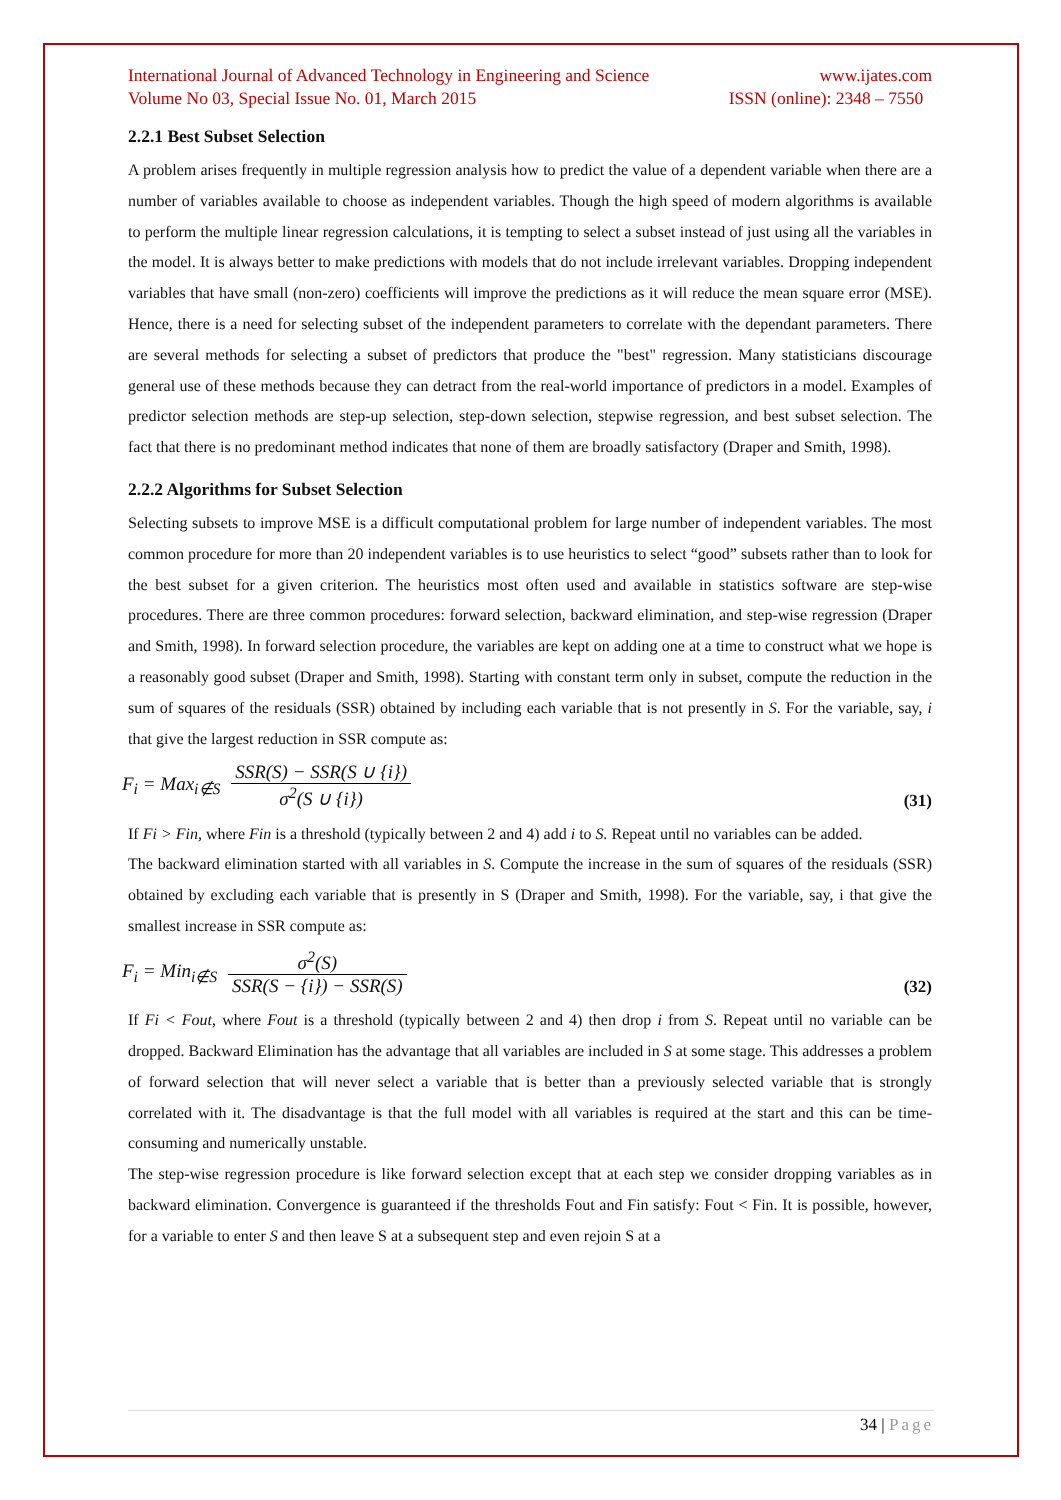International Journal of Advanced Technology in Engineering and Science www.ijates.com
Volume No 03, Special Issue No. 01, March 2015 ISSN (online): 2348 – 7550
2.2.1 Best Subset Selection
A problem arises frequently in multiple regression analysis how to predict the value of a dependent variable when there are a number of variables available to choose as independent variables. Though the high speed of modern algorithms is available to perform the multiple linear regression calculations, it is tempting to select a subset instead of just using all the variables in the model. It is always better to make predictions with models that do not include irrelevant variables. Dropping independent variables that have small (non-zero) coefficients will improve the predictions as it will reduce the mean square error (MSE). Hence, there is a need for selecting subset of the independent parameters to correlate with the dependant parameters. There are several methods for selecting a subset of predictors that produce the "best" regression. Many statisticians discourage general use of these methods because they can detract from the real-world importance of predictors in a model. Examples of predictor selection methods are step-up selection, step-down selection, stepwise regression, and best subset selection. The fact that there is no predominant method indicates that none of them are broadly satisfactory (Draper and Smith, 1998).
2.2.2 Algorithms for Subset Selection
Selecting subsets to improve MSE is a difficult computational problem for large number of independent variables. The most common procedure for more than 20 independent variables is to use heuristics to select “good” subsets rather than to look for the best subset for a given criterion. The heuristics most often used and available in statistics software are step-wise procedures. There are three common procedures: forward selection, backward elimination, and step-wise regression (Draper and Smith, 1998). In forward selection procedure, the variables are kept on adding one at a time to construct what we hope is a reasonably good subset (Draper and Smith, 1998). Starting with constant term only in subset, compute the reduction in the sum of squares of the residuals (SSR) obtained by including each variable that is not presently in S. For the variable, say, i that give the largest reduction in SSR compute as:
F<sub>i</sub> = Max<sub>i∉S</sub> SSR(S) − SSR(S ∪ {i}) σ<sup>2</sup>(S ∪ {i}) (31)
If Fi > Fin, where Fin is a threshold (typically between 2 and 4) add i to S. Repeat until no variables can be added.
The backward elimination started with all variables in S. Compute the increase in the sum of squares of the residuals (SSR) obtained by excluding each variable that is presently in S (Draper and Smith, 1998). For the variable, say, i that give the smallest increase in SSR compute as:
F<sub>i</sub> = Min<sub>i∉S</sub> σ<sup>2</sup>(S) SSR(S − {i}) − SSR(S) (32)
If Fi < Fout, where Fout is a threshold (typically between 2 and 4) then drop i from S. Repeat until no variable can be dropped. Backward Elimination has the advantage that all variables are included in S at some stage. This addresses a problem of forward selection that will never select a variable that is better than a previously selected variable that is strongly correlated with it. The disadvantage is that the full model with all variables is required at the start and this can be time-consuming and numerically unstable.
The step-wise regression procedure is like forward selection except that at each step we consider dropping variables as in backward elimination. Convergence is guaranteed if the thresholds Fout and Fin satisfy: Fout < Fin. It is possible, however, for a variable to enter S and then leave S at a subsequent step and even rejoin S at a
34 | Page